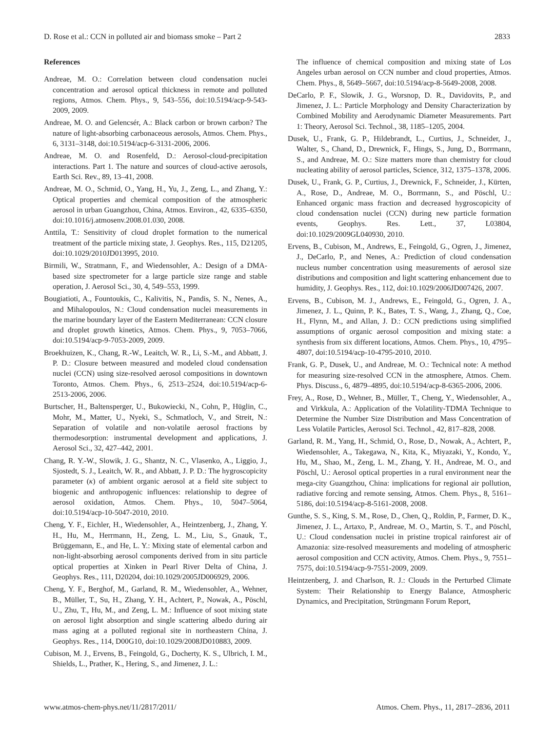D. Rose et al.: CCN in polluted air and biomass smoke – Part 2 2833
References
Andreae, M. O.: Correlation between cloud condensation nuclei concentration and aerosol optical thickness in remote and polluted regions, Atmos. Chem. Phys., 9, 543–556, doi:10.5194/acp-9-543-2009, 2009.
Andreae, M. O. and Gelencsér, A.: Black carbon or brown carbon? The nature of light-absorbing carbonaceous aerosols, Atmos. Chem. Phys., 6, 3131–3148, doi:10.5194/acp-6-3131-2006, 2006.
Andreae, M. O. and Rosenfeld, D.: Aerosol-cloud-precipitation interactions. Part 1. The nature and sources of cloud-active aerosols, Earth Sci. Rev., 89, 13–41, 2008.
Andreae, M. O., Schmid, O., Yang, H., Yu, J., Zeng, L., and Zhang, Y.: Optical properties and chemical composition of the atmospheric aerosol in urban Guangzhou, China, Atmos. Environ., 42, 6335–6350, doi:10.1016/j.atmosenv.2008.01.030, 2008.
Anttila, T.: Sensitivity of cloud droplet formation to the numerical treatment of the particle mixing state, J. Geophys. Res., 115, D21205, doi:10.1029/2010JD013995, 2010.
Birmili, W., Stratmann, F., and Wiedensohler, A.: Design of a DMA-based size spectrometer for a large particle size range and stable operation, J. Aerosol Sci., 30, 4, 549–553, 1999.
Bougiatioti, A., Fountoukis, C., Kalivitis, N., Pandis, S. N., Nenes, A., and Mihalopoulos, N.: Cloud condensation nuclei measurements in the marine boundary layer of the Eastern Mediterranean: CCN closure and droplet growth kinetics, Atmos. Chem. Phys., 9, 7053–7066, doi:10.5194/acp-9-7053-2009, 2009.
Broekhuizen, K., Chang, R.-W., Leaitch, W. R., Li, S.-M., and Abbatt, J. P. D.: Closure between measured and modeled cloud condensation nuclei (CCN) using size-resolved aerosol compositions in downtown Toronto, Atmos. Chem. Phys., 6, 2513–2524, doi:10.5194/acp-6-2513-2006, 2006.
Burtscher, H., Baltensperger, U., Bukowiecki, N., Cohn, P., Hüglin, C., Mohr, M., Matter, U., Nyeki, S., Schmatloch, V., and Streit, N.: Separation of volatile and non-volatile aerosol fractions by thermodesorption: instrumental development and applications, J. Aerosol Sci., 32, 427–442, 2001.
Chang, R. Y.-W., Slowik, J. G., Shantz, N. C., Vlasenko, A., Liggio, J., Sjostedt, S. J., Leaitch, W. R., and Abbatt, J. P. D.: The hygroscopicity parameter (κ) of ambient organic aerosol at a field site subject to biogenic and anthropogenic influences: relationship to degree of aerosol oxidation, Atmos. Chem. Phys., 10, 5047–5064, doi:10.5194/acp-10-5047-2010, 2010.
Cheng, Y. F., Eichler, H., Wiedensohler, A., Heintzenberg, J., Zhang, Y. H., Hu, M., Herrmann, H., Zeng, L. M., Liu, S., Gnauk, T., Brüggemann, E., and He, L. Y.: Mixing state of elemental carbon and non-light-absorbing aerosol components derived from in situ particle optical properties at Xinken in Pearl River Delta of China, J. Geophys. Res., 111, D20204, doi:10.1029/2005JD006929, 2006.
Cheng, Y. F., Berghof, M., Garland, R. M., Wiedensohler, A., Wehner, B., Müller, T., Su, H., Zhang, Y. H., Achtert, P., Nowak, A., Pöschl, U., Zhu, T., Hu, M., and Zeng, L. M.: Influence of soot mixing state on aerosol light absorption and single scattering albedo during air mass aging at a polluted regional site in northeastern China, J. Geophys. Res., 114, D00G10, doi:10.1029/2008JD010883, 2009.
Cubison, M. J., Ervens, B., Feingold, G., Docherty, K. S., Ulbrich, I. M., Shields, L., Prather, K., Hering, S., and Jimenez, J. L.:
The influence of chemical composition and mixing state of Los Angeles urban aerosol on CCN number and cloud properties, Atmos. Chem. Phys., 8, 5649–5667, doi:10.5194/acp-8-5649-2008, 2008.
DeCarlo, P. F., Slowik, J. G., Worsnop, D. R., Davidovits, P., and Jimenez, J. L.: Particle Morphology and Density Characterization by Combined Mobility and Aerodynamic Diameter Measurements. Part 1: Theory, Aerosol Sci. Technol., 38, 1185–1205, 2004.
Dusek, U., Frank, G. P., Hildebrandt, L., Curtius, J., Schneider, J., Walter, S., Chand, D., Drewnick, F., Hings, S., Jung, D., Borrmann, S., and Andreae, M. O.: Size matters more than chemistry for cloud nucleating ability of aerosol particles, Science, 312, 1375–1378, 2006.
Dusek, U., Frank, G. P., Curtius, J., Drewnick, F., Schneider, J., Kürten, A., Rose, D., Andreae, M. O., Borrmann, S., and Pöschl, U.: Enhanced organic mass fraction and decreased hygroscopicity of cloud condensation nuclei (CCN) during new particle formation events, Geophys. Res. Lett., 37, L03804, doi:10.1029/2009GL040930, 2010.
Ervens, B., Cubison, M., Andrews, E., Feingold, G., Ogren, J., Jimenez, J., DeCarlo, P., and Nenes, A.: Prediction of cloud condensation nucleus number concentration using measurements of aerosol size distributions and composition and light scattering enhancement due to humidity, J. Geophys. Res., 112, doi:10.1029/2006JD007426, 2007.
Ervens, B., Cubison, M. J., Andrews, E., Feingold, G., Ogren, J. A., Jimenez, J. L., Quinn, P. K., Bates, T. S., Wang, J., Zhang, Q., Coe, H., Flynn, M., and Allan, J. D.: CCN predictions using simplified assumptions of organic aerosol composition and mixing state: a synthesis from six different locations, Atmos. Chem. Phys., 10, 4795–4807, doi:10.5194/acp-10-4795-2010, 2010.
Frank, G. P., Dusek, U., and Andreae, M. O.: Technical note: A method for measuring size-resolved CCN in the atmosphere, Atmos. Chem. Phys. Discuss., 6, 4879–4895, doi:10.5194/acp-8-6365-2006, 2006.
Frey, A., Rose, D., Wehner, B., Müller, T., Cheng, Y., Wiedensohler, A., and Virkkula, A.: Application of the Volatility-TDMA Technique to Determine the Number Size Distribution and Mass Concentration of Less Volatile Particles, Aerosol Sci. Technol., 42, 817–828, 2008.
Garland, R. M., Yang, H., Schmid, O., Rose, D., Nowak, A., Achtert, P., Wiedensohler, A., Takegawa, N., Kita, K., Miyazaki, Y., Kondo, Y., Hu, M., Shao, M., Zeng, L. M., Zhang, Y. H., Andreae, M. O., and Pöschl, U.: Aerosol optical properties in a rural environment near the mega-city Guangzhou, China: implications for regional air pollution, radiative forcing and remote sensing, Atmos. Chem. Phys., 8, 5161–5186, doi:10.5194/acp-8-5161-2008, 2008.
Gunthe, S. S., King, S. M., Rose, D., Chen, Q., Roldin, P., Farmer, D. K., Jimenez, J. L., Artaxo, P., Andreae, M. O., Martin, S. T., and Pöschl, U.: Cloud condensation nuclei in pristine tropical rainforest air of Amazonia: size-resolved measurements and modeling of atmospheric aerosol composition and CCN activity, Atmos. Chem. Phys., 9, 7551–7575, doi:10.5194/acp-9-7551-2009, 2009.
Heintzenberg, J. and Charlson, R. J.: Clouds in the Perturbed Climate System: Their Relationship to Energy Balance, Atmospheric Dynamics, and Precipitation, Strüngmann Forum Report,
www.atmos-chem-phys.net/11/2817/2011/ Atmos. Chem. Phys., 11, 2817–2836, 2011